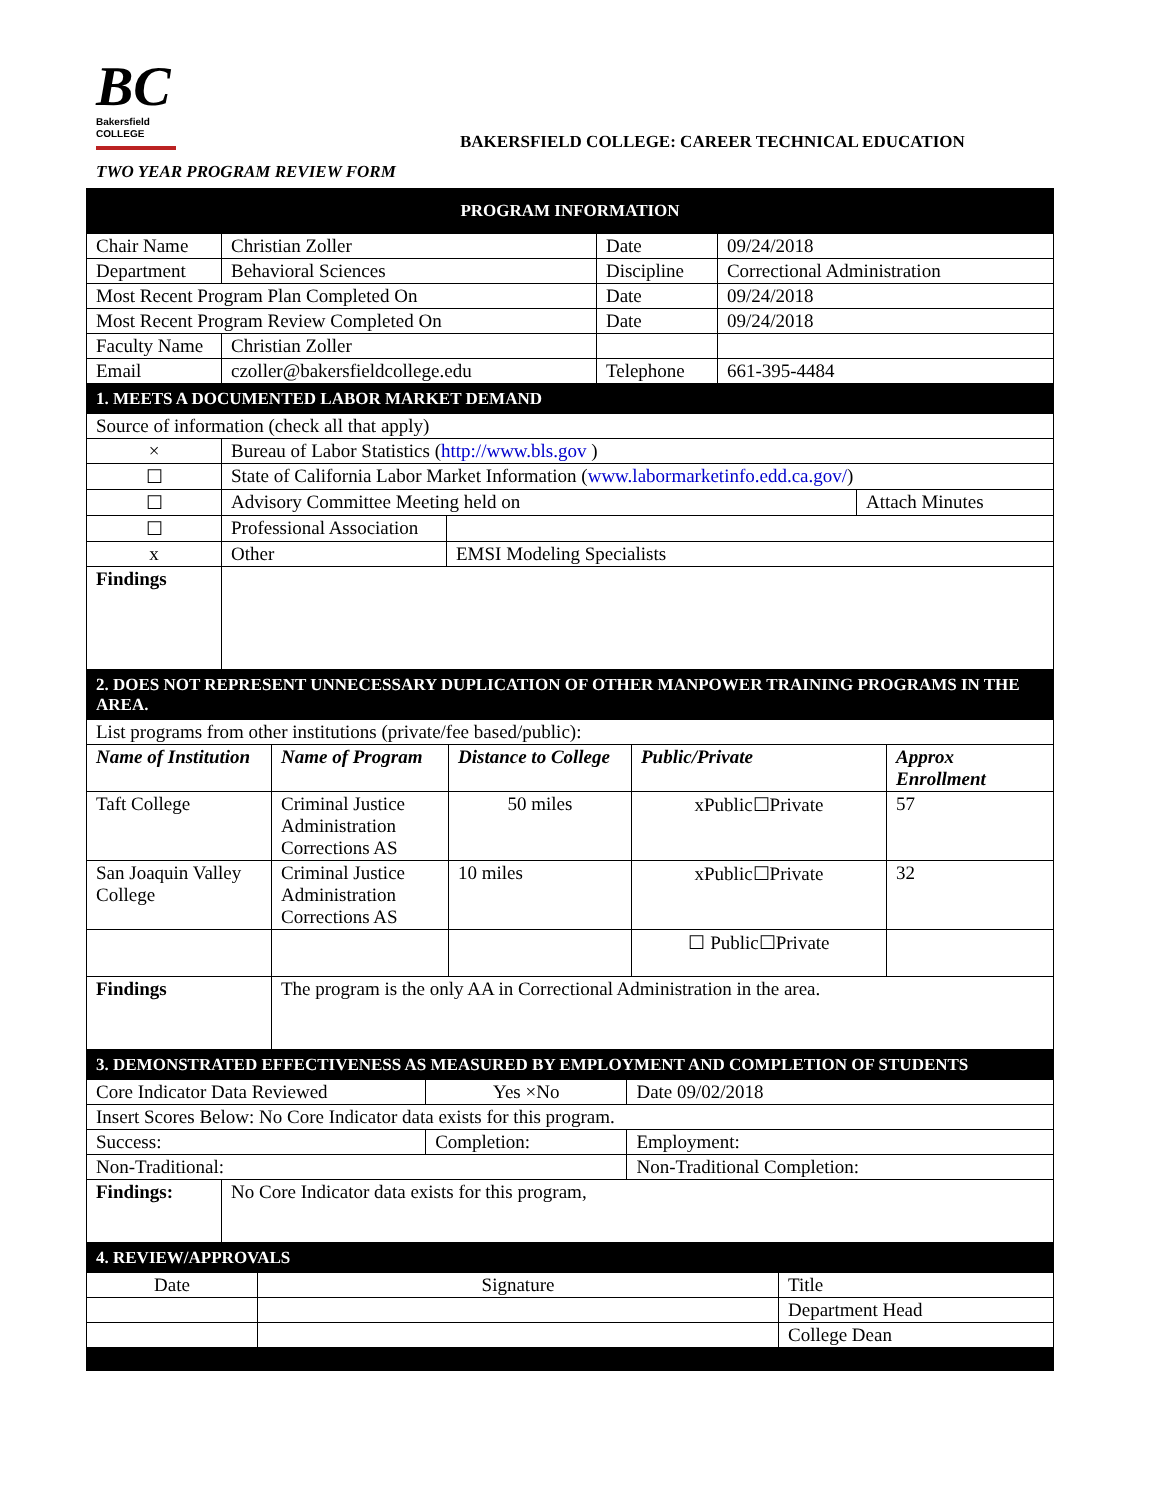BC
Bakersfield COLLEGE
BAKERSFIELD COLLEGE: CAREER TECHNICAL EDUCATION
TWO YEAR PROGRAM REVIEW FORM
| PROGRAM INFORMATION | | | |
| Chair Name | Christian Zoller | Date | 09/24/2018 |
| Department | Behavioral Sciences | Discipline | Correctional Administration |
| Most Recent Program Plan Completed On | | Date | 09/24/2018 |
| Most Recent Program Review Completed On | | Date | 09/24/2018 |
| Faculty Name | Christian Zoller | | |
| Email | czoller@bakersfieldcollege.edu | Telephone | 661-395-4484 |
| 1. MEETS A DOCUMENTED LABOR MARKET DEMAND | | | |
| Source of information (check all that apply) | | | |
| × | Bureau of Labor Statistics ( http://www.bls.gov ) | | |
| ☐ | State of California Labor Market Information ( www.labormarketinfo.edd.ca.gov/ ) | | |
| ☐ | Advisory Committee Meeting held on | | Attach Minutes |
| ☐ | Professional Association | | |
| x | Other | EMSI Modeling Specialists | |
| Findings | | | |
| 2. DOES NOT REPRESENT UNNECESSARY DUPLICATION OF OTHER MANPOWER TRAINING PROGRAMS IN THE AREA. | | | | |
| List programs from other institutions (private/fee based/public): | | | | |
| Name of Institution | Name of Program | Distance to College | Public/Private | Approx Enrollment |
| Taft College | Criminal Justice Administration Corrections AS | 50 miles | xPublic☐Private | 57 |
| San Joaquin Valley College | Criminal Justice Administration Corrections AS | 10 miles | xPublic☐Private | 32 |
| | | | ☐ Public☐Private | |
| Findings | The program is the only AA in Correctional Administration in the area. | | | |
| 3. DEMONSTRATED EFFECTIVENESS AS MEASURED BY EMPLOYMENT AND COMPLETION OF STUDENTS | | | | |
| Core Indicator Data Reviewed | | Yes ×No | Date 09/02/2018 | |
| Insert Scores Below: No Core Indicator data exists for this program. | | | | |
| Success: | | Completion: | | Employment: |
| Non-Traditional: | | | Non-Traditional Completion: | |
| Findings: | No Core Indicator data exists for this program, | | | |
| 4. REVIEW/APPROVALS | | |
| Date | Signature | Title |
| | | Department Head |
| | | College Dean |